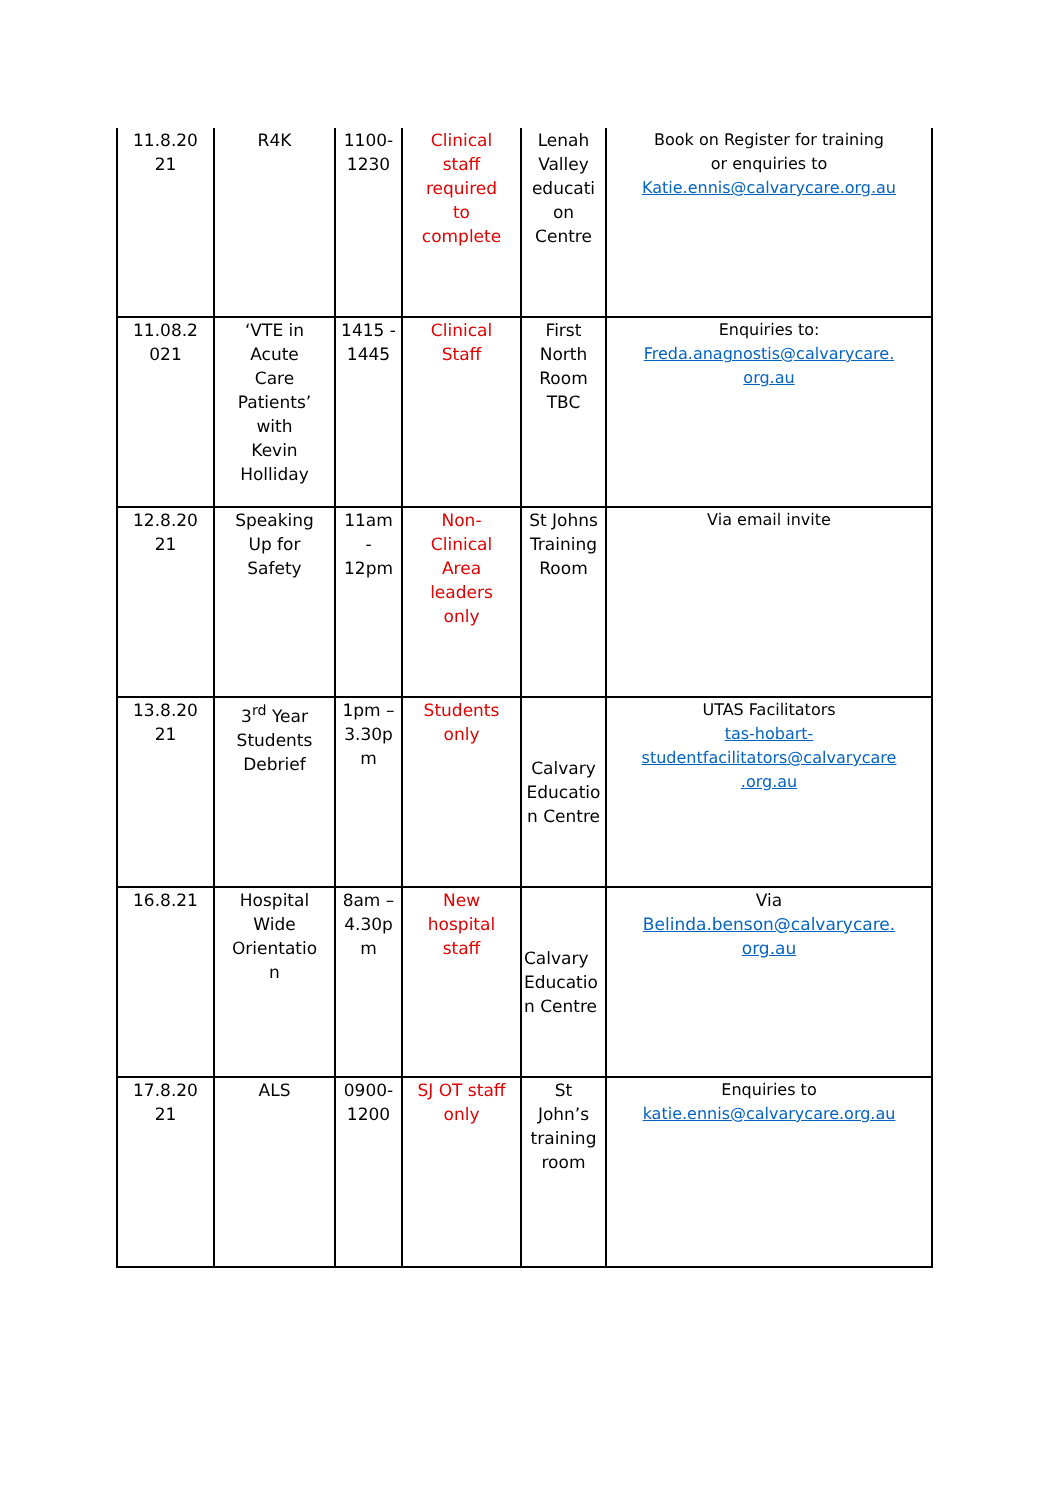| 11.8.20 21 | R4K | 1100- 1230 | Clinical staff required to complete | Lenah Valley educati on Centre | Book on Register for training or enquiries to Katie.ennis@calvarycare.org.au |
| 11.08.2 021 | ‘VTE in Acute Care Patients’ with Kevin Holliday | 1415 - 1445 | Clinical Staff | First North Room TBC | Enquiries to: Freda.anagnostis@calvarycare. org.au |
| 12.8.20 21 | Speaking Up for Safety | 11am - 12pm | Non- Clinical Area leaders only | St Johns Training Room | Via email invite |
| 13.8.20 21 | 3<sup>rd</sup> Year Students Debrief | 1pm – 3.30p m | Students only | Calvary Educatio n Centre | UTAS Facilitators tas-hobart- studentfacilitators@calvarycare .org.au |
| 16.8.21 | Hospital Wide Orientatio n | 8am – 4.30p m | New hospital staff | Calvary Educatio n Centre | Via Belinda.benson@calvarycare. org.au |
| 17.8.20 21 | ALS | 0900- 1200 | SJ OT staff only | St John’s training room | Enquiries to katie.ennis@calvarycare.org.au |